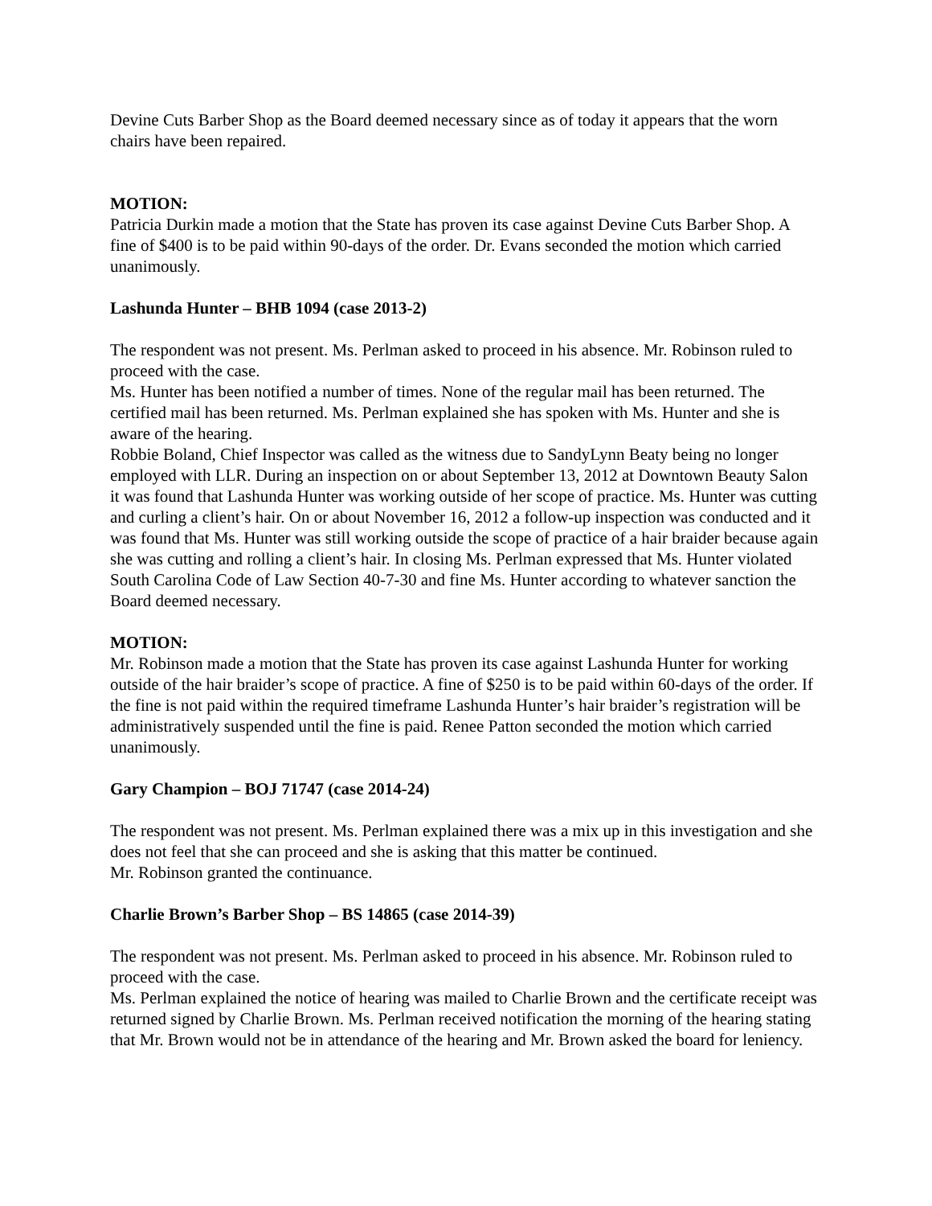Devine Cuts Barber Shop as the Board deemed necessary since as of today it appears that the worn chairs have been repaired.
MOTION:
Patricia Durkin made a motion that the State has proven its case against Devine Cuts Barber Shop. A fine of $400 is to be paid within 90-days of the order. Dr. Evans seconded the motion which carried unanimously.
Lashunda Hunter – BHB 1094 (case 2013-2)
The respondent was not present. Ms. Perlman asked to proceed in his absence. Mr. Robinson ruled to proceed with the case.
Ms. Hunter has been notified a number of times. None of the regular mail has been returned. The certified mail has been returned. Ms. Perlman explained she has spoken with Ms. Hunter and she is aware of the hearing.
Robbie Boland, Chief Inspector was called as the witness due to SandyLynn Beaty being no longer employed with LLR. During an inspection on or about September 13, 2012 at Downtown Beauty Salon it was found that Lashunda Hunter was working outside of her scope of practice. Ms. Hunter was cutting and curling a client’s hair. On or about November 16, 2012 a follow-up inspection was conducted and it was found that Ms. Hunter was still working outside the scope of practice of a hair braider because again she was cutting and rolling a client’s hair. In closing Ms. Perlman expressed that Ms. Hunter violated South Carolina Code of Law Section 40-7-30 and fine Ms. Hunter according to whatever sanction the Board deemed necessary.
MOTION:
Mr. Robinson made a motion that the State has proven its case against Lashunda Hunter for working outside of the hair braider’s scope of practice. A fine of $250 is to be paid within 60-days of the order. If the fine is not paid within the required timeframe Lashunda Hunter’s hair braider’s registration will be administratively suspended until the fine is paid. Renee Patton seconded the motion which carried unanimously.
Gary Champion – BOJ 71747 (case 2014-24)
The respondent was not present. Ms. Perlman explained there was a mix up in this investigation and she does not feel that she can proceed and she is asking that this matter be continued.
Mr. Robinson granted the continuance.
Charlie Brown’s Barber Shop – BS 14865 (case 2014-39)
The respondent was not present. Ms. Perlman asked to proceed in his absence. Mr. Robinson ruled to proceed with the case.
Ms. Perlman explained the notice of hearing was mailed to Charlie Brown and the certificate receipt was returned signed by Charlie Brown. Ms. Perlman received notification the morning of the hearing stating that Mr. Brown would not be in attendance of the hearing and Mr. Brown asked the board for leniency.